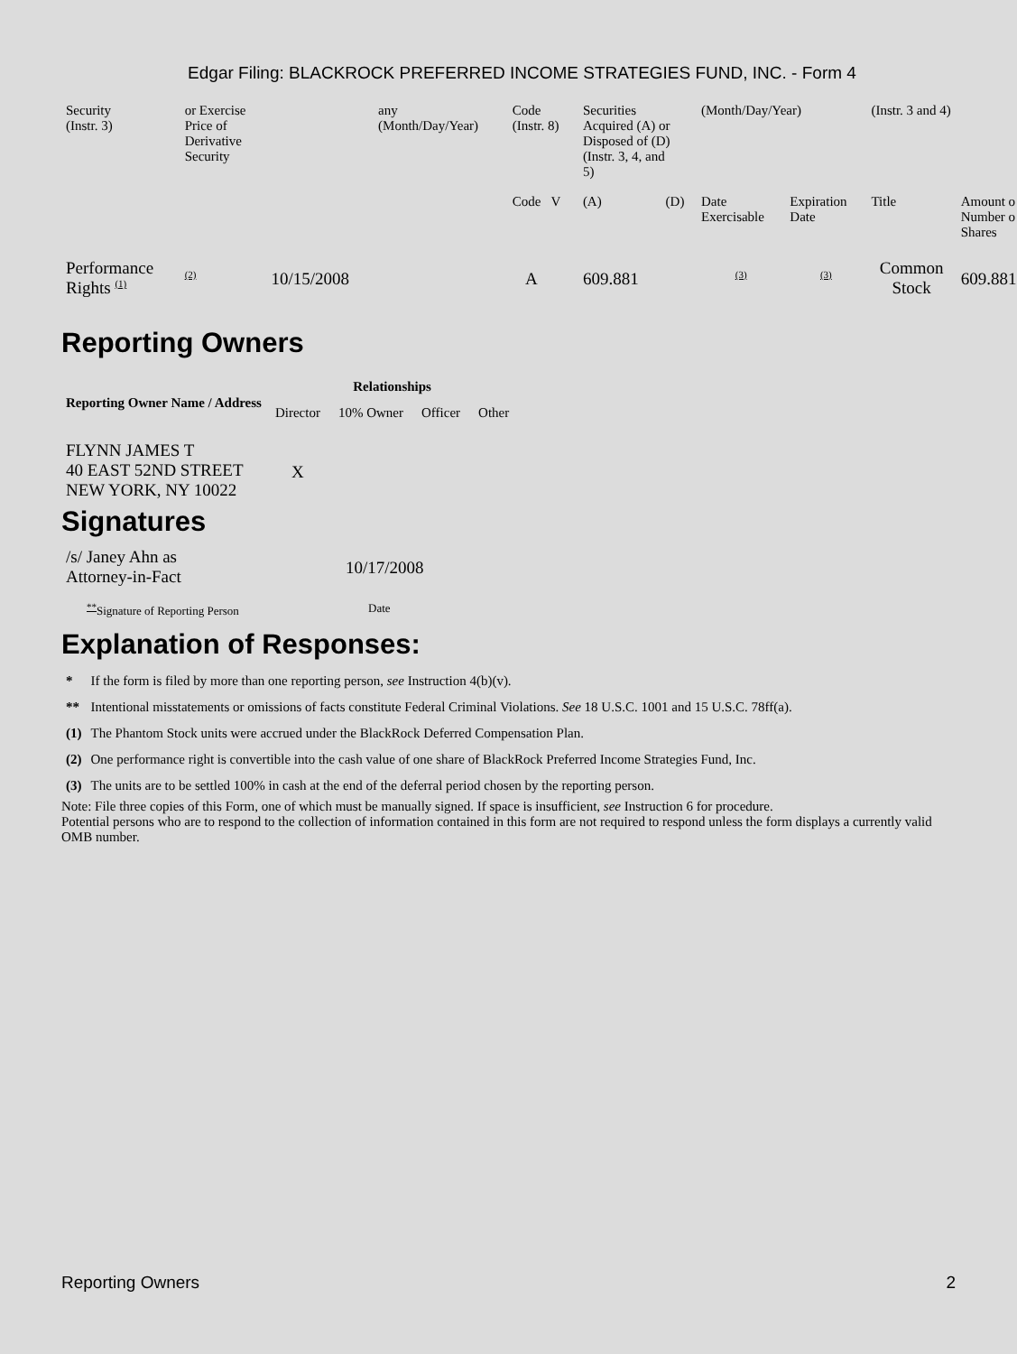Edgar Filing: BLACKROCK PREFERRED INCOME STRATEGIES FUND, INC. - Form 4
| Security (Instr. 3) | or Exercise Price of Derivative Security | | any (Month/Day/Year) | Code (Instr. 8) | Securities Acquired (A) or Disposed of (D) (Instr. 3, 4, and 5) | | (Month/Day/Year) | | (Instr. 3 and 4) | |
| | | | | Code V | (A) | (D) | Date Exercisable | Expiration Date | Title | Amount o Number o Shares |
| Performance Rights (1) | (2) | 10/15/2008 | | A | 609.881 | | (3) | (3) | Common Stock | 609.881 |
Reporting Owners
| Reporting Owner Name / Address | Relationships | | | |
| --- | --- | --- | --- | --- |
| | Director | 10% Owner | Officer | Other |
| FLYNN JAMES T 40 EAST 52ND STREET NEW YORK, NY 10022 | X | | | |
Signatures
| /s/ Janey Ahn as Attorney-in-Fact | 10/17/2008 |
| ** Signature of Reporting Person | Date |
Explanation of Responses:
| * | If the form is filed by more than one reporting person, see Instruction 4(b)(v). |
| ** | Intentional misstatements or omissions of facts constitute Federal Criminal Violations. See 18 U.S.C. 1001 and 15 U.S.C. 78ff(a). |
| (1) | The Phantom Stock units were accrued under the BlackRock Deferred Compensation Plan. |
| (2) | One performance right is convertible into the cash value of one share of BlackRock Preferred Income Strategies Fund, Inc. |
| (3) | The units are to be settled 100% in cash at the end of the deferral period chosen by the reporting person. |
Note: File three copies of this Form, one of which must be manually signed. If space is insufficient, see Instruction 6 for procedure.
Potential persons who are to respond to the collection of information contained in this form are not required to respond unless the form displays a currently valid OMB number.
Reporting Owners 2